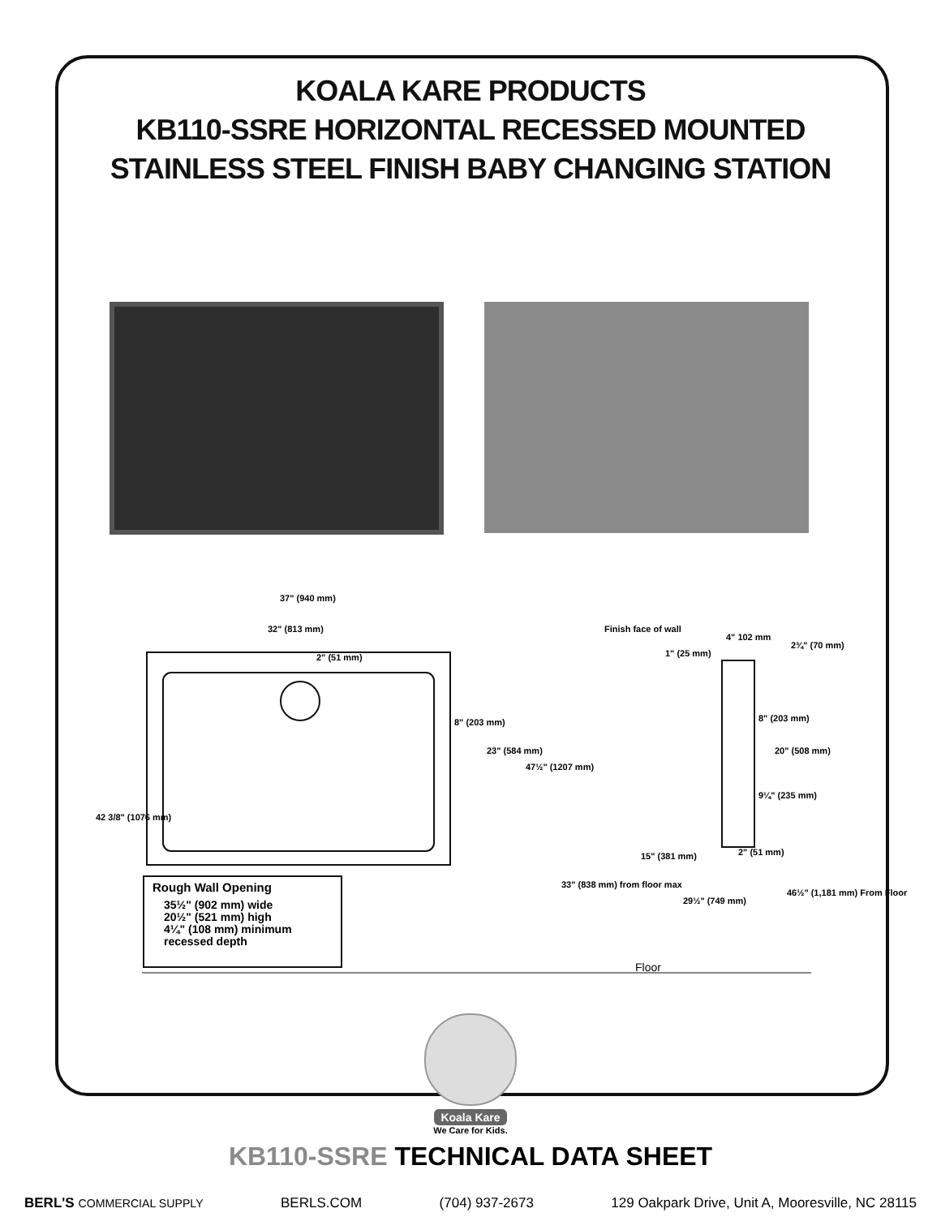KOALA KARE PRODUCTS
KB110-SSRE HORIZONTAL RECESSED MOUNTED
STAINLESS STEEL FINISH BABY CHANGING STATION
37" (940 mm)
32" (813 mm)
8" (203 mm)
23" (584 mm)
47½" (1207 mm)
42 3/8" (1076 mm)
Finish face of wall
4" 102 mm
2¾" (70 mm)
1" (25 mm)
8" (203 mm)
20" (508 mm)
9¼" (235 mm)
2" (51 mm) 15" (381 mm)
33" (838 mm) from floor max
29½" (749 mm)
46½" (1,181 mm) From Floor
2" (51 mm)
Floor
Rough Wall Opening
35½" (902 mm) wide
20½" (521 mm) high
4¼" (108 mm) minimum
recessed depth
Koala Kare
We Care for Kids.
KB110-SSRE TECHNICAL DATA SHEET
BERL'S COMMERCIAL SUPPLY BERLS.COM (704) 937-2673 129 Oakpark Drive, Unit A, Mooresville, NC 28115